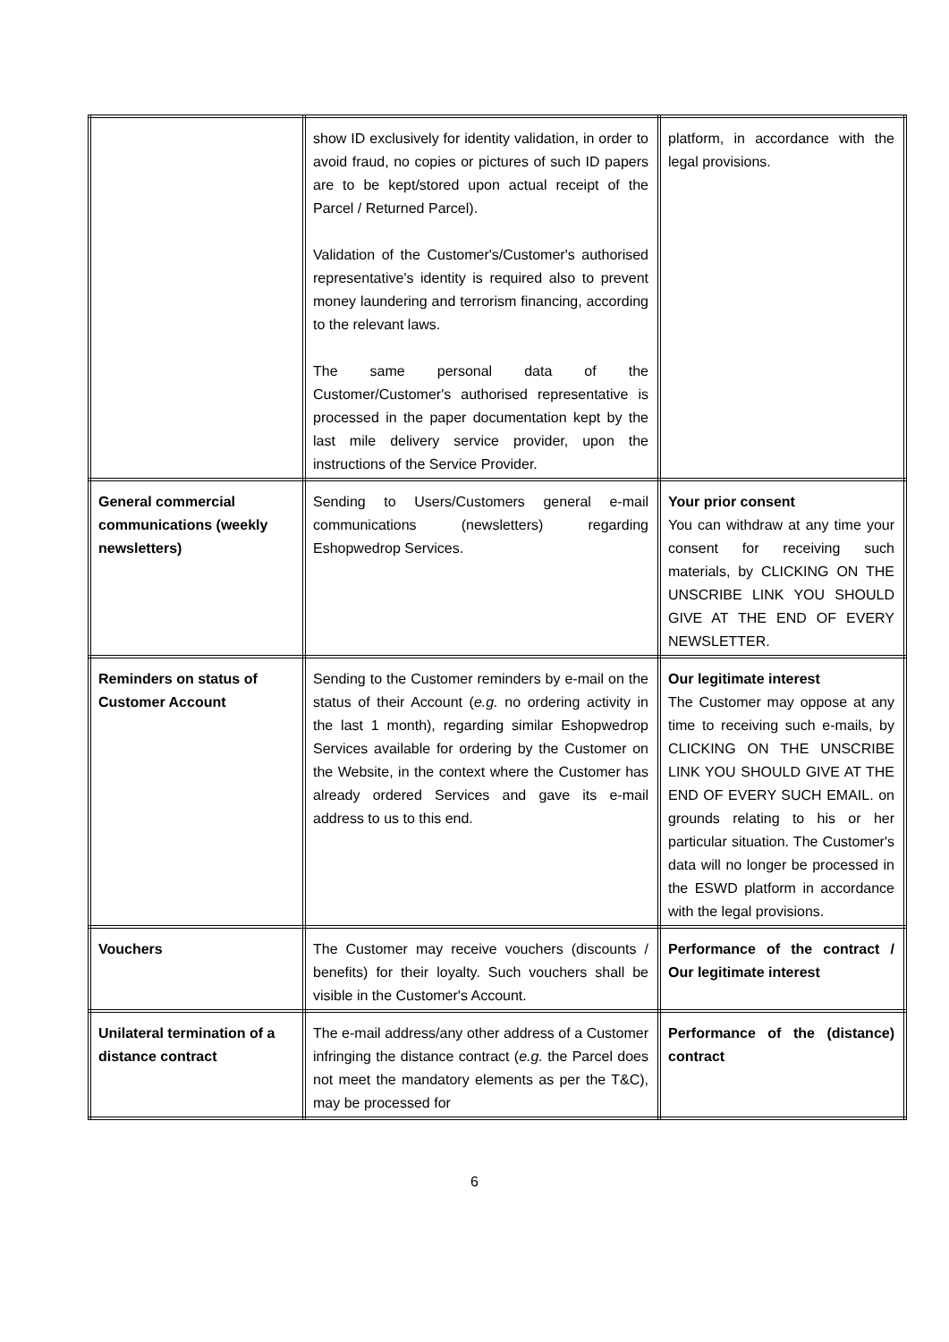| | show ID exclusively for identity validation, in order to avoid fraud, no copies or pictures of such ID papers are to be kept/stored upon actual receipt of the Parcel / Returned Parcel). Validation of the Customer's/Customer's authorised representative's identity is required also to prevent money laundering and terrorism financing, according to the relevant laws. The same personal data of the Customer/Customer's authorised representative is processed in the paper documentation kept by the last mile delivery service provider, upon the instructions of the Service Provider. | platform, in accordance with the legal provisions. |
| General commercial communications (weekly newsletters) | Sending to Users/Customers general e-mail communications (newsletters) regarding Eshopwedrop Services. | Your prior consent You can withdraw at any time your consent for receiving such materials, by CLICKING ON THE UNSCRIBE LINK YOU SHOULD GIVE AT THE END OF EVERY NEWSLETTER. |
| Reminders on status of Customer Account | Sending to the Customer reminders by e-mail on the status of their Account ( e.g. no ordering activity in the last 1 month), regarding similar Eshopwedrop Services available for ordering by the Customer on the Website, in the context where the Customer has already ordered Services and gave its e-mail address to us to this end. | Our legitimate interest The Customer may oppose at any time to receiving such e-mails, by CLICKING ON THE UNSCRIBE LINK YOU SHOULD GIVE AT THE END OF EVERY SUCH EMAIL. on grounds relating to his or her particular situation. The Customer's data will no longer be processed in the ESWD platform in accordance with the legal provisions. |
| Vouchers | The Customer may receive vouchers (discounts / benefits) for their loyalty. Such vouchers shall be visible in the Customer's Account. | Performance of the contract / Our legitimate interest |
| Unilateral termination of a distance contract | The e-mail address/any other address of a Customer infringing the distance contract ( e.g. the Parcel does not meet the mandatory elements as per the T&C), may be processed for | Performance of the (distance) contract |
6